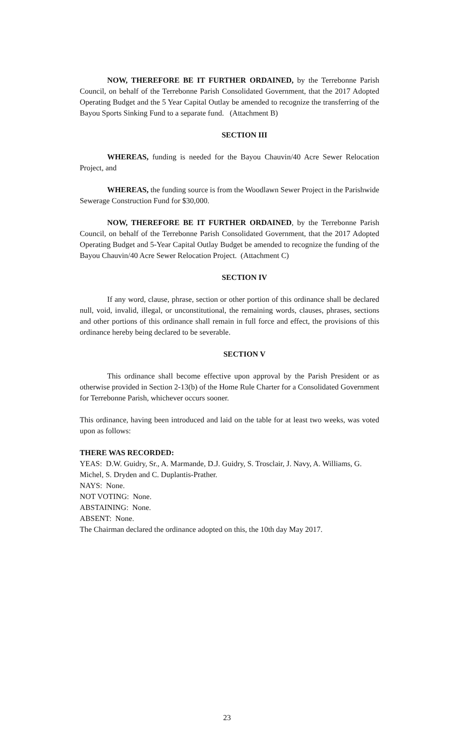NOW, THEREFORE BE IT FURTHER ORDAINED, by the Terrebonne Parish Council, on behalf of the Terrebonne Parish Consolidated Government, that the 2017 Adopted Operating Budget and the 5 Year Capital Outlay be amended to recognize the transferring of the Bayou Sports Sinking Fund to a separate fund. (Attachment B)
SECTION III
WHEREAS, funding is needed for the Bayou Chauvin/40 Acre Sewer Relocation Project, and
WHEREAS, the funding source is from the Woodlawn Sewer Project in the Parishwide Sewerage Construction Fund for $30,000.
NOW, THEREFORE BE IT FURTHER ORDAINED, by the Terrebonne Parish Council, on behalf of the Terrebonne Parish Consolidated Government, that the 2017 Adopted Operating Budget and 5-Year Capital Outlay Budget be amended to recognize the funding of the Bayou Chauvin/40 Acre Sewer Relocation Project. (Attachment C)
SECTION IV
If any word, clause, phrase, section or other portion of this ordinance shall be declared null, void, invalid, illegal, or unconstitutional, the remaining words, clauses, phrases, sections and other portions of this ordinance shall remain in full force and effect, the provisions of this ordinance hereby being declared to be severable.
SECTION V
This ordinance shall become effective upon approval by the Parish President or as otherwise provided in Section 2-13(b) of the Home Rule Charter for a Consolidated Government for Terrebonne Parish, whichever occurs sooner.
This ordinance, having been introduced and laid on the table for at least two weeks, was voted upon as follows:
THERE WAS RECORDED:
YEAS: D.W. Guidry, Sr., A. Marmande, D.J. Guidry, S. Trosclair, J. Navy, A. Williams, G. Michel, S. Dryden and C. Duplantis-Prather.
NAYS: None.
NOT VOTING: None.
ABSTAINING: None.
ABSENT: None.
The Chairman declared the ordinance adopted on this, the 10th day May 2017.
23